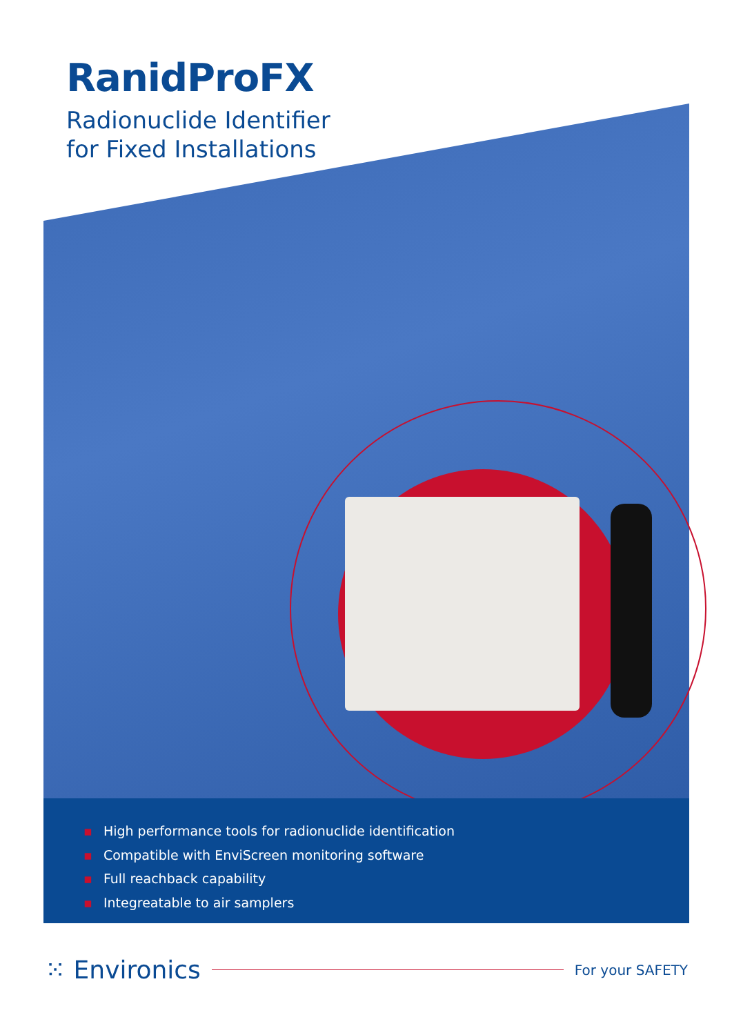RanidProFX
Radionuclide Identifier
for Fixed Installations
▪ High performance tools for radionuclide identification
▪ Compatible with EnviScreen monitoring software
▪ Full reachback capability
▪ Integreatable to air samplers
⁙ Environics
For your SAFETY